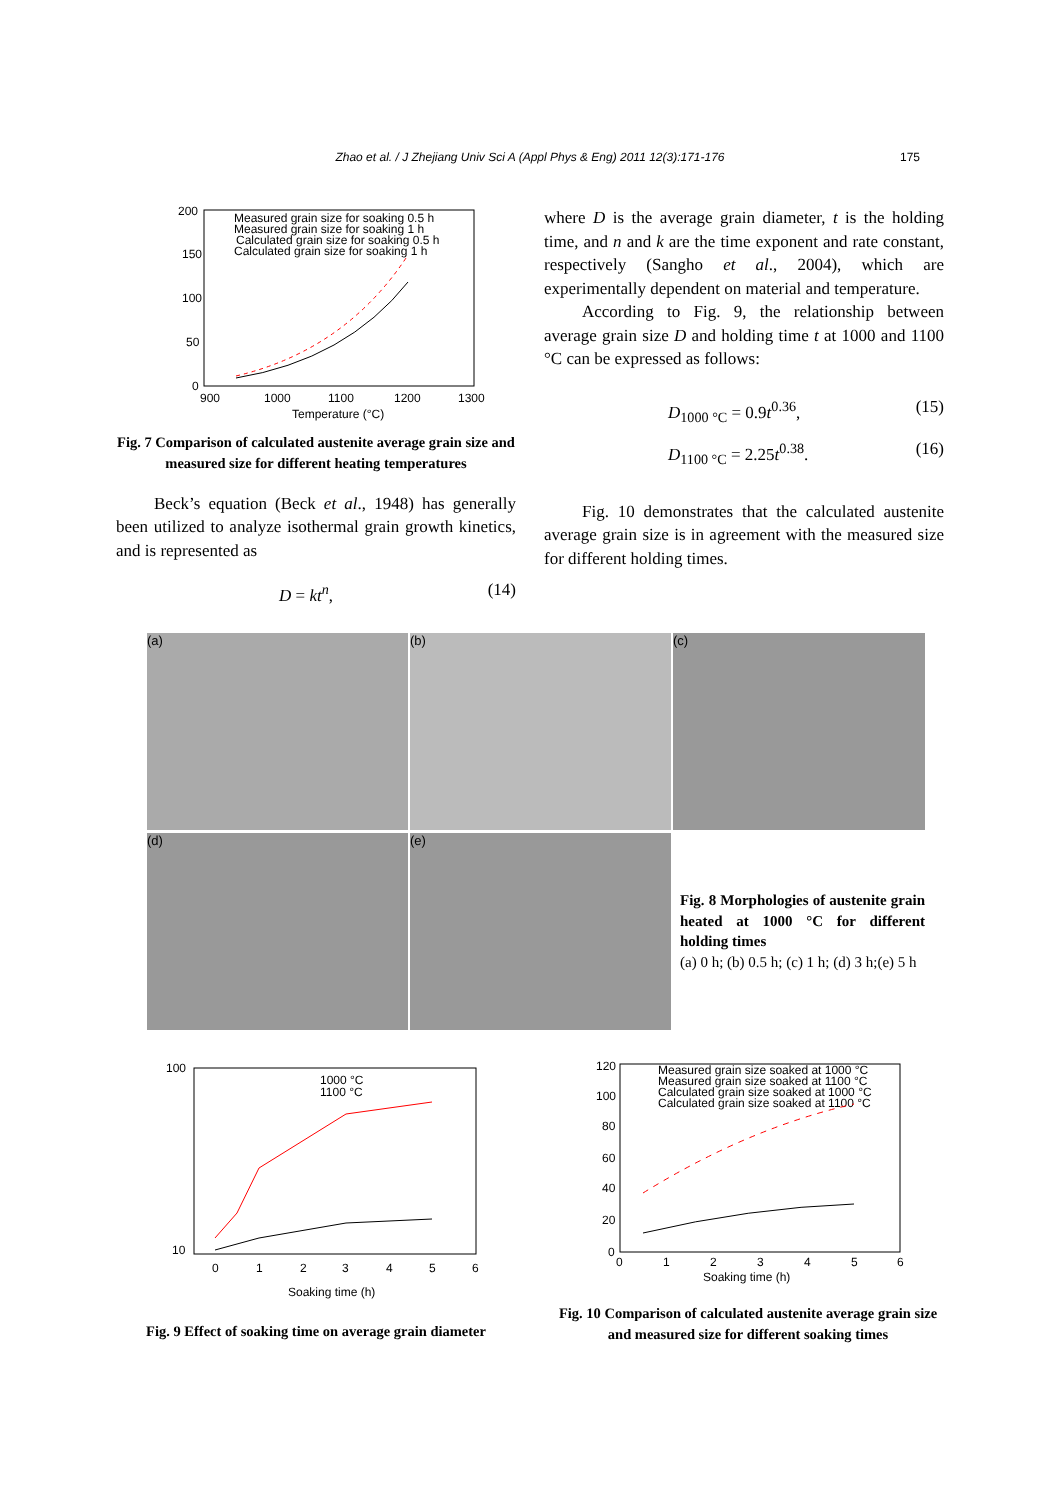Zhao et al. / J Zhejiang Univ Sci A (Appl Phys & Eng) 2011 12(3):171-176 175
200
150
100
50
0
900
1000
1100
1200
1300
Temperature (°C)
Measured grain size for soaking 0.5 h
Measured grain size for soaking 1 h
Calculated grain size for soaking 0.5 h
Calculated grain size for soaking 1 h
Fig. 7 Comparison of calculated austenite average grain size and measured size for different heating temperatures
Beck’s equation (Beck et al., 1948) has generally been utilized to analyze isothermal grain growth kinetics, and is represented as
D = kt<sup>n</sup>, (14)
where D is the average grain diameter, t is the holding time, and n and k are the time exponent and rate constant, respectively (Sangho et al., 2004), which are experimentally dependent on material and temperature.
According to Fig. 9, the relationship between average grain size D and holding time t at 1000 and 1100 °C can be expressed as follows:
D<sub>1000 °C</sub> = 0.9t<sup>0.36</sup>, (15)
D<sub>1100 °C</sub> = 2.25t<sup>0.38</sup>. (16)
Fig. 10 demonstrates that the calculated austenite average grain size is in agreement with the measured size for different holding times.
(a) (b) (c)
(d) (e)
Fig. 8 Morphologies of austenite grain heated at 1000 °C for different holding times
(a) 0 h; (b) 0.5 h; (c) 1 h; (d) 3 h;(e) 5 h
100
10
0
1
2
3
4
5
6
Soaking time (h)
1000 °C
1100 °C
Fig. 9 Effect of soaking time on average grain diameter
120
100
80
60
40
20
0
0
1
2
3
4
5
6
Soaking time (h)
Measured grain size soaked at 1000 °C
Measured grain size soaked at 1100 °C
Calculated grain size soaked at 1000 °C
Calculated grain size soaked at 1100 °C
Fig. 10 Comparison of calculated austenite average grain size and measured size for different soaking times